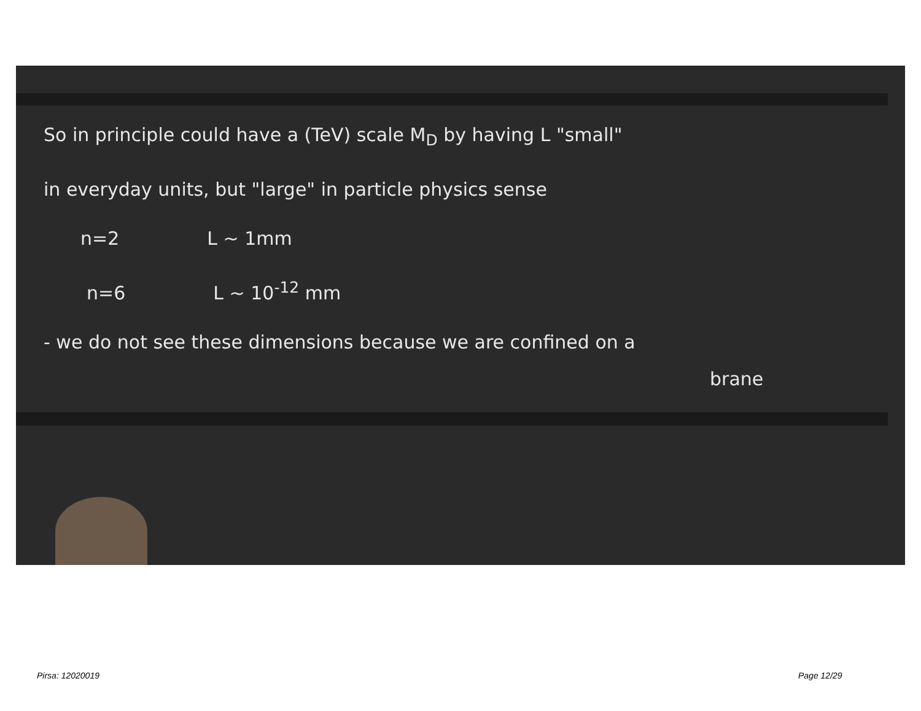So in principle could have a (TeV) scale M<sub>D</sub> by having L "small"
in everyday units, but "large" in particle physics sense
n=2 L ~ 1mm
n=6 L ~ 10<sup>-12</sup> mm
- we do not see these dimensions because we are confined on a
brane
Pirsa: 12020019 Page 12/29